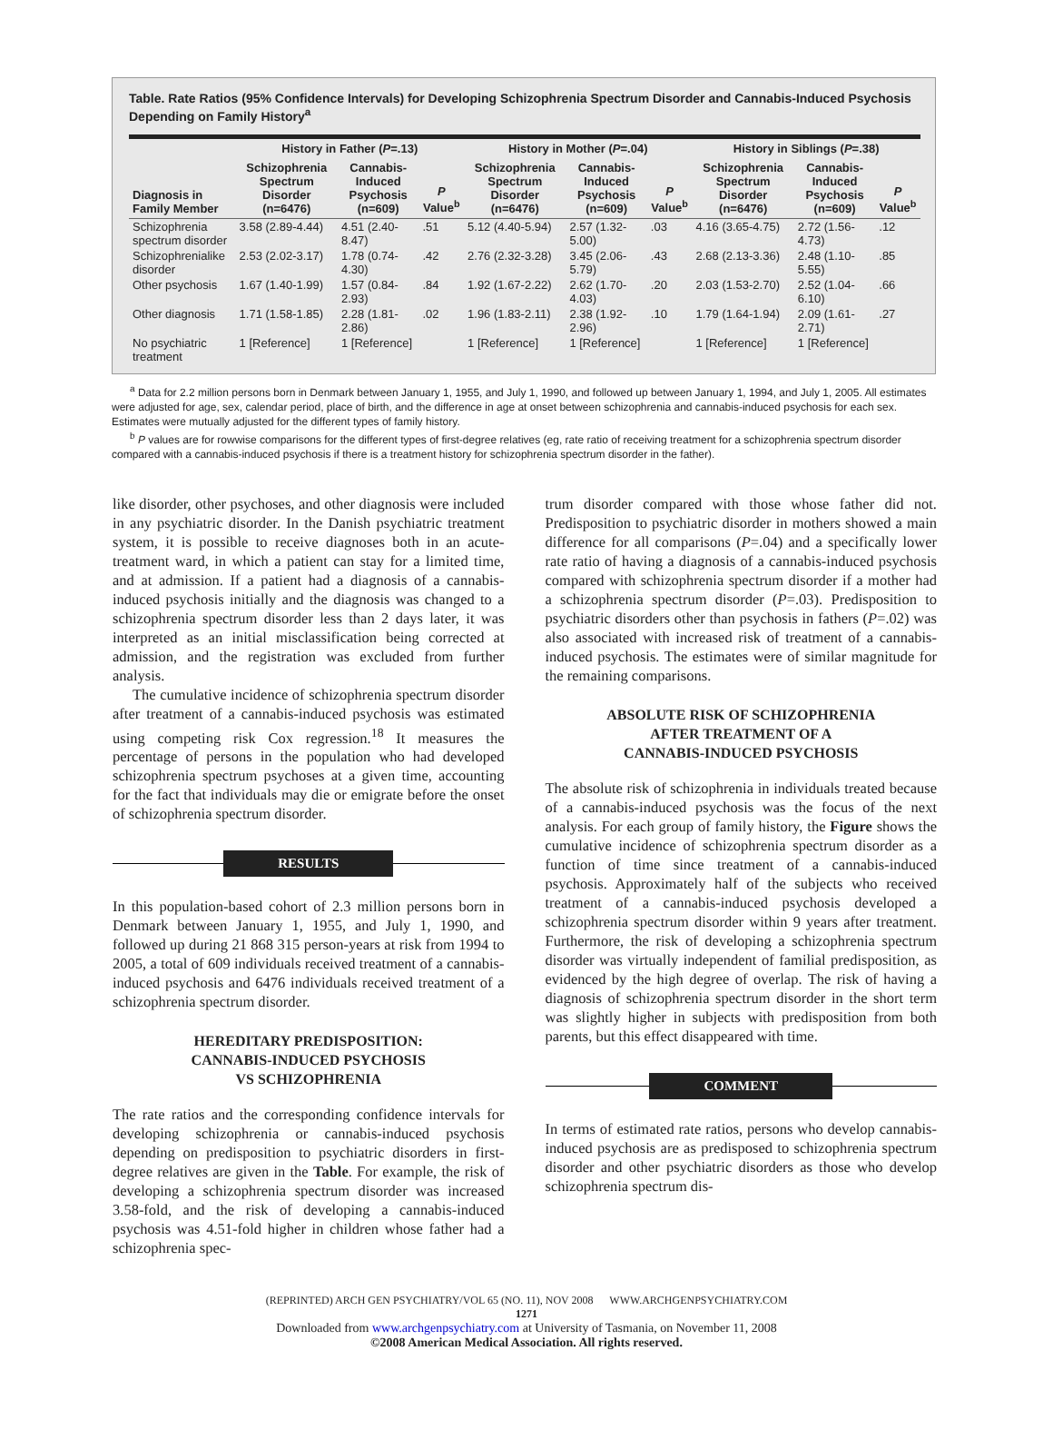Table. Rate Ratios (95% Confidence Intervals) for Developing Schizophrenia Spectrum Disorder and Cannabis-Induced Psychosis Depending on Family History<sup>a</sup>
| | History in Father ( P =.13) | | | History in Mother ( P =.04) | | | History in Siblings ( P =.38) | | |
| --- | --- | --- | --- | --- | --- | --- | --- | --- | --- |
| Diagnosis in Family Member | Schizophrenia Spectrum Disorder (n=6476) | Cannabis-Induced Psychosis (n=609) | P Value<sup>b</sup> | Schizophrenia Spectrum Disorder (n=6476) | Cannabis-Induced Psychosis (n=609) | P Value<sup>b</sup> | Schizophrenia Spectrum Disorder (n=6476) | Cannabis-Induced Psychosis (n=609) | P Value<sup>b</sup> |
| Schizophrenia spectrum disorder | 3.58 (2.89-4.44) | 4.51 (2.40-8.47) | .51 | 5.12 (4.40-5.94) | 2.57 (1.32-5.00) | .03 | 4.16 (3.65-4.75) | 2.72 (1.56-4.73) | .12 |
| Schizophrenialike disorder | 2.53 (2.02-3.17) | 1.78 (0.74-4.30) | .42 | 2.76 (2.32-3.28) | 3.45 (2.06-5.79) | .43 | 2.68 (2.13-3.36) | 2.48 (1.10-5.55) | .85 |
| Other psychosis | 1.67 (1.40-1.99) | 1.57 (0.84-2.93) | .84 | 1.92 (1.67-2.22) | 2.62 (1.70-4.03) | .20 | 2.03 (1.53-2.70) | 2.52 (1.04-6.10) | .66 |
| Other diagnosis | 1.71 (1.58-1.85) | 2.28 (1.81-2.86) | .02 | 1.96 (1.83-2.11) | 2.38 (1.92-2.96) | .10 | 1.79 (1.64-1.94) | 2.09 (1.61-2.71) | .27 |
| No psychiatric treatment | 1 [Reference] | 1 [Reference] | | 1 [Reference] | 1 [Reference] | | 1 [Reference] | 1 [Reference] | |
<sup>a</sup> Data for 2.2 million persons born in Denmark between January 1, 1955, and July 1, 1990, and followed up between January 1, 1994, and July 1, 2005. All estimates were adjusted for age, sex, calendar period, place of birth, and the difference in age at onset between schizophrenia and cannabis-induced psychosis for each sex. Estimates were mutually adjusted for the different types of family history.
<sup>b</sup> P values are for rowwise comparisons for the different types of first-degree relatives (eg, rate ratio of receiving treatment for a schizophrenia spectrum disorder compared with a cannabis-induced psychosis if there is a treatment history for schizophrenia spectrum disorder in the father).
like disorder, other psychoses, and other diagnosis were included in any psychiatric disorder. In the Danish psychiatric treatment system, it is possible to receive diagnoses both in an acute-treatment ward, in which a patient can stay for a limited time, and at admission. If a patient had a diagnosis of a cannabis-induced psychosis initially and the diagnosis was changed to a schizophrenia spectrum disorder less than 2 days later, it was interpreted as an initial misclassification being corrected at admission, and the registration was excluded from further analysis.
The cumulative incidence of schizophrenia spectrum disorder after treatment of a cannabis-induced psychosis was estimated using competing risk Cox regression.<sup>18</sup> It measures the percentage of persons in the population who had developed schizophrenia spectrum psychoses at a given time, accounting for the fact that individuals may die or emigrate before the onset of schizophrenia spectrum disorder.
RESULTS
In this population-based cohort of 2.3 million persons born in Denmark between January 1, 1955, and July 1, 1990, and followed up during 21 868 315 person-years at risk from 1994 to 2005, a total of 609 individuals received treatment of a cannabis-induced psychosis and 6476 individuals received treatment of a schizophrenia spectrum disorder.
HEREDITARY PREDISPOSITION:
CANNABIS-INDUCED PSYCHOSIS
VS SCHIZOPHRENIA
The rate ratios and the corresponding confidence intervals for developing schizophrenia or cannabis-induced psychosis depending on predisposition to psychiatric disorders in first-degree relatives are given in the Table. For example, the risk of developing a schizophrenia spectrum disorder was increased 3.58-fold, and the risk of developing a cannabis-induced psychosis was 4.51-fold higher in children whose father had a schizophrenia spec-
trum disorder compared with those whose father did not. Predisposition to psychiatric disorder in mothers showed a main difference for all comparisons (P=.04) and a specifically lower rate ratio of having a diagnosis of a cannabis-induced psychosis compared with schizophrenia spectrum disorder if a mother had a schizophrenia spectrum disorder (P=.03). Predisposition to psychiatric disorders other than psychosis in fathers (P=.02) was also associated with increased risk of treatment of a cannabis-induced psychosis. The estimates were of similar magnitude for the remaining comparisons.
ABSOLUTE RISK OF SCHIZOPHRENIA
AFTER TREATMENT OF A
CANNABIS-INDUCED PSYCHOSIS
The absolute risk of schizophrenia in individuals treated because of a cannabis-induced psychosis was the focus of the next analysis. For each group of family history, the Figure shows the cumulative incidence of schizophrenia spectrum disorder as a function of time since treatment of a cannabis-induced psychosis. Approximately half of the subjects who received treatment of a cannabis-induced psychosis developed a schizophrenia spectrum disorder within 9 years after treatment. Furthermore, the risk of developing a schizophrenia spectrum disorder was virtually independent of familial predisposition, as evidenced by the high degree of overlap. The risk of having a diagnosis of schizophrenia spectrum disorder in the short term was slightly higher in subjects with predisposition from both parents, but this effect disappeared with time.
COMMENT
In terms of estimated rate ratios, persons who develop cannabis-induced psychosis are as predisposed to schizophrenia spectrum disorder and other psychiatric disorders as those who develop schizophrenia spectrum dis-
(REPRINTED) ARCH GEN PSYCHIATRY/VOL 65 (NO. 11), NOV 2008 WWW.ARCHGENPSYCHIATRY.COM
1271
Downloaded from www.archgenpsychiatry.com at University of Tasmania, on November 11, 2008
©2008 American Medical Association. All rights reserved.